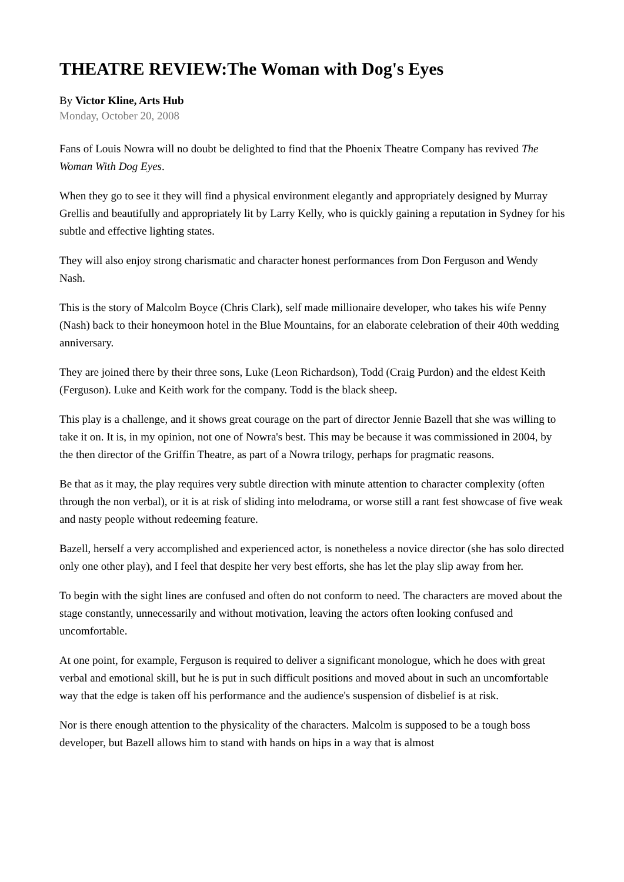THEATRE REVIEW:The Woman with Dog's Eyes
By Victor Kline, Arts Hub
Monday, October 20, 2008
Fans of Louis Nowra will no doubt be delighted to find that the Phoenix Theatre Company has revived The Woman With Dog Eyes.
When they go to see it they will find a physical environment elegantly and appropriately designed by Murray Grellis and beautifully and appropriately lit by Larry Kelly, who is quickly gaining a reputation in Sydney for his subtle and effective lighting states.
They will also enjoy strong charismatic and character honest performances from Don Ferguson and Wendy Nash.
This is the story of Malcolm Boyce (Chris Clark), self made millionaire developer, who takes his wife Penny (Nash) back to their honeymoon hotel in the Blue Mountains, for an elaborate celebration of their 40th wedding anniversary.
They are joined there by their three sons, Luke (Leon Richardson), Todd (Craig Purdon) and the eldest Keith (Ferguson). Luke and Keith work for the company. Todd is the black sheep.
This play is a challenge, and it shows great courage on the part of director Jennie Bazell that she was willing to take it on. It is, in my opinion, not one of Nowra's best. This may be because it was commissioned in 2004, by the then director of the Griffin Theatre, as part of a Nowra trilogy, perhaps for pragmatic reasons.
Be that as it may, the play requires very subtle direction with minute attention to character complexity (often through the non verbal), or it is at risk of sliding into melodrama, or worse still a rant fest showcase of five weak and nasty people without redeeming feature.
Bazell, herself a very accomplished and experienced actor, is nonetheless a novice director (she has solo directed only one other play), and I feel that despite her very best efforts, she has let the play slip away from her.
To begin with the sight lines are confused and often do not conform to need. The characters are moved about the stage constantly, unnecessarily and without motivation, leaving the actors often looking confused and uncomfortable.
At one point, for example, Ferguson is required to deliver a significant monologue, which he does with great verbal and emotional skill, but he is put in such difficult positions and moved about in such an uncomfortable way that the edge is taken off his performance and the audience's suspension of disbelief is at risk.
Nor is there enough attention to the physicality of the characters. Malcolm is supposed to be a tough boss developer, but Bazell allows him to stand with hands on hips in a way that is almost